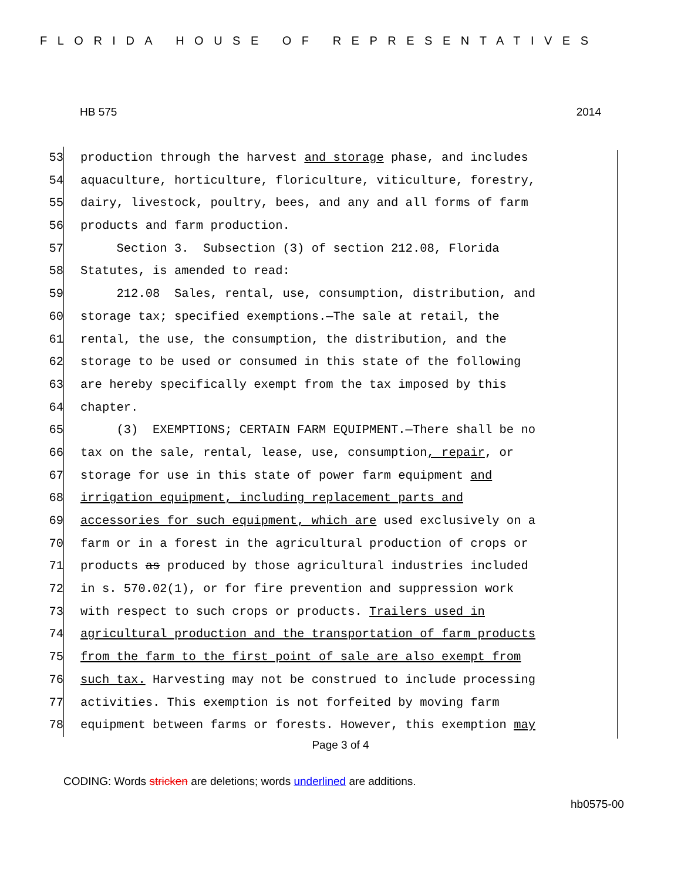FLORIDA HOUSE OF REPRESENTATIVES
HB 575 2014
53 production through the harvest and storage phase, and includes
54 aquaculture, horticulture, floriculture, viticulture, forestry,
55 dairy, livestock, poultry, bees, and any and all forms of farm
56 products and farm production.
57 Section 3. Subsection (3) of section 212.08, Florida
58 Statutes, is amended to read:
59 212.08 Sales, rental, use, consumption, distribution, and
60 storage tax; specified exemptions.—The sale at retail, the
61 rental, the use, the consumption, the distribution, and the
62 storage to be used or consumed in this state of the following
63 are hereby specifically exempt from the tax imposed by this
64 chapter.
65 (3) EXEMPTIONS; CERTAIN FARM EQUIPMENT.—There shall be no
66 tax on the sale, rental, lease, use, consumption, repair, or
67 storage for use in this state of power farm equipment and
68 irrigation equipment, including replacement parts and
69 accessories for such equipment, which are used exclusively on a
70 farm or in a forest in the agricultural production of crops or
71 products as produced by those agricultural industries included
72 in s. 570.02(1), or for fire prevention and suppression work
73 with respect to such crops or products. Trailers used in
74 agricultural production and the transportation of farm products
75 from the farm to the first point of sale are also exempt from
76 such tax. Harvesting may not be construed to include processing
77 activities. This exemption is not forfeited by moving farm
78 equipment between farms or forests. However, this exemption may
Page 3 of 4
CODING: Words stricken are deletions; words underlined are additions.
hb0575-00